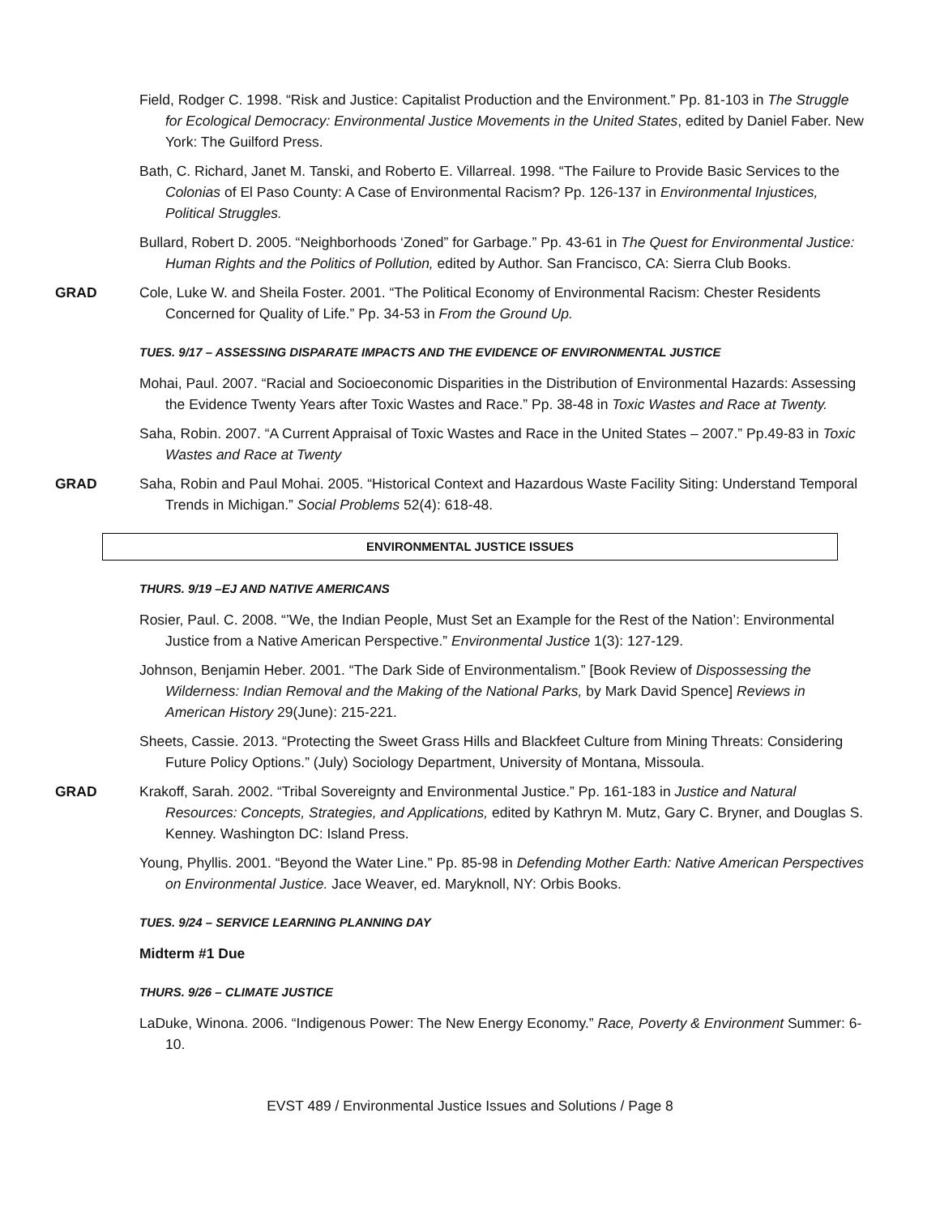Field, Rodger C. 1998. “Risk and Justice: Capitalist Production and the Environment.” Pp. 81-103 in The Struggle for Ecological Democracy: Environmental Justice Movements in the United States, edited by Daniel Faber. New York: The Guilford Press.
Bath, C. Richard, Janet M. Tanski, and Roberto E. Villarreal. 1998. “The Failure to Provide Basic Services to the Colonias of El Paso County: A Case of Environmental Racism? Pp. 126-137 in Environmental Injustices, Political Struggles.
Bullard, Robert D. 2005. “Neighborhoods ‘Zoned” for Garbage.” Pp. 43-61 in The Quest for Environmental Justice: Human Rights and the Politics of Pollution, edited by Author. San Francisco, CA: Sierra Club Books.
GRAD Cole, Luke W. and Sheila Foster. 2001. “The Political Economy of Environmental Racism: Chester Residents Concerned for Quality of Life.” Pp. 34-53 in From the Ground Up.
TUES. 9/17 – ASSESSING DISPARATE IMPACTS AND THE EVIDENCE OF ENVIRONMENTAL JUSTICE
Mohai, Paul. 2007. “Racial and Socioeconomic Disparities in the Distribution of Environmental Hazards: Assessing the Evidence Twenty Years after Toxic Wastes and Race.” Pp. 38-48 in Toxic Wastes and Race at Twenty.
Saha, Robin. 2007. “A Current Appraisal of Toxic Wastes and Race in the United States – 2007.” Pp.49-83 in Toxic Wastes and Race at Twenty
GRAD Saha, Robin and Paul Mohai. 2005. “Historical Context and Hazardous Waste Facility Siting: Understand Temporal Trends in Michigan.” Social Problems 52(4): 618-48.
ENVIRONMENTAL JUSTICE ISSUES
THURS. 9/19 –EJ AND NATIVE AMERICANS
Rosier, Paul. C. 2008. “’We, the Indian People, Must Set an Example for the Rest of the Nation’: Environmental Justice from a Native American Perspective.” Environmental Justice 1(3): 127-129.
Johnson, Benjamin Heber. 2001. “The Dark Side of Environmentalism.” [Book Review of Dispossessing the Wilderness: Indian Removal and the Making of the National Parks, by Mark David Spence] Reviews in American History 29(June): 215-221.
Sheets, Cassie. 2013. “Protecting the Sweet Grass Hills and Blackfeet Culture from Mining Threats: Considering Future Policy Options.” (July) Sociology Department, University of Montana, Missoula.
GRAD Krakoff, Sarah. 2002. “Tribal Sovereignty and Environmental Justice.” Pp. 161-183 in Justice and Natural Resources: Concepts, Strategies, and Applications, edited by Kathryn M. Mutz, Gary C. Bryner, and Douglas S. Kenney. Washington DC: Island Press.
Young, Phyllis. 2001. “Beyond the Water Line.” Pp. 85-98 in Defending Mother Earth: Native American Perspectives on Environmental Justice. Jace Weaver, ed. Maryknoll, NY: Orbis Books.
TUES. 9/24 – SERVICE LEARNING PLANNING DAY
Midterm #1 Due
THURS. 9/26 – CLIMATE JUSTICE
LaDuke, Winona. 2006. “Indigenous Power: The New Energy Economy.” Race, Poverty & Environment Summer: 6-10.
EVST 489 / Environmental Justice Issues and Solutions / Page 8